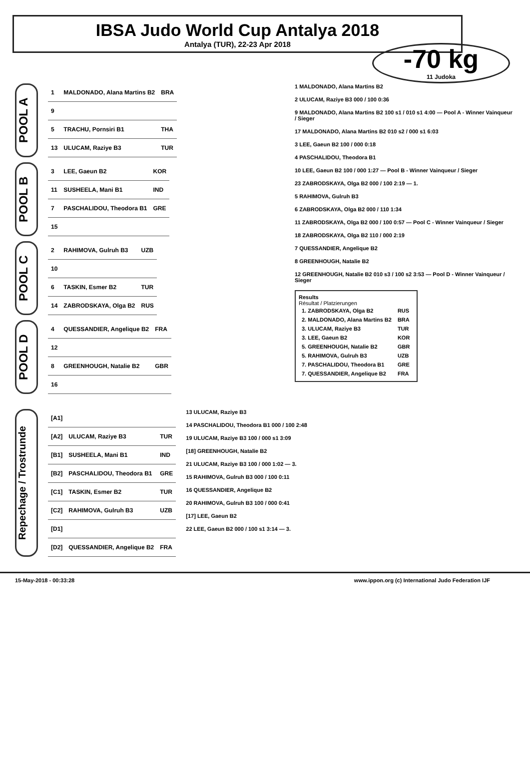IBSA Judo World Cup Antalya 2018
Antalya (TUR), 22-23 Apr 2018
-70 kg
11 Judoka
POOL A
| 1 | MALDONADO, Alana Martins B2 | BRA |
| 9 | | |
| 5 | TRACHU, Pornsiri B1 | THA |
| 13 | ULUCAM, Raziye B3 | TUR |
POOL B
| 3 | LEE, Gaeun B2 | KOR |
| 11 | SUSHEELA, Mani B1 | IND |
| 7 | PASCHALIDOU, Theodora B1 | GRE |
| 15 | | |
POOL C
| 2 | RAHIMOVA, Gulruh B3 | UZB |
| 10 | | |
| 6 | TASKIN, Esmer B2 | TUR |
| 14 | ZABRODSKAYA, Olga B2 | RUS |
POOL D
| 4 | QUESSANDIER, Angelique B2 | FRA |
| 12 | | |
| 8 | GREENHOUGH, Natalie B2 | GBR |
| 16 | | |
1 MALDONADO, Alana Martins B2
2 ULUCAM, Raziye B3 000 / 100 0:36
9 MALDONADO, Alana Martins B2 100 s1 / 010 s1 4:00 — Pool A - Winner Vainqueur / Sieger
17 MALDONADO, Alana Martins B2 010 s2 / 000 s1 6:03
3 LEE, Gaeun B2 100 / 000 0:18
4 PASCHALIDOU, Theodora B1
10 LEE, Gaeun B2 100 / 000 1:27 — Pool B - Winner Vainqueur / Sieger
23 ZABRODSKAYA, Olga B2 000 / 100 2:19 — 1.
5 RAHIMOVA, Gulruh B3
6 ZABRODSKAYA, Olga B2 000 / 110 1:34
11 ZABRODSKAYA, Olga B2 000 / 100 0:57 — Pool C - Winner Vainqueur / Sieger
18 ZABRODSKAYA, Olga B2 110 / 000 2:19
7 QUESSANDIER, Angelique B2
8 GREENHOUGH, Natalie B2
12 GREENHOUGH, Natalie B2 010 s3 / 100 s2 3:53 — Pool D - Winner Vainqueur / Sieger
Results
Résultat / Platzierungen
| 1. ZABRODSKAYA, Olga B2 | RUS |
| 2. MALDONADO, Alana Martins B2 | BRA |
| 3. ULUCAM, Raziye B3 | TUR |
| 3. LEE, Gaeun B2 | KOR |
| 5. GREENHOUGH, Natalie B2 | GBR |
| 5. RAHIMOVA, Gulruh B3 | UZB |
| 7. PASCHALIDOU, Theodora B1 | GRE |
| 7. QUESSANDIER, Angelique B2 | FRA |
Repechage / Trostrunde
| [A1] | | |
| [A2] | ULUCAM, Raziye B3 | TUR |
| [B1] | SUSHEELA, Mani B1 | IND |
| [B2] | PASCHALIDOU, Theodora B1 | GRE |
| [C1] | TASKIN, Esmer B2 | TUR |
| [C2] | RAHIMOVA, Gulruh B3 | UZB |
| [D1] | | |
| [D2] | QUESSANDIER, Angelique B2 | FRA |
13 ULUCAM, Raziye B3
14 PASCHALIDOU, Theodora B1 000 / 100 2:48
19 ULUCAM, Raziye B3 100 / 000 s1 3:09
[18] GREENHOUGH, Natalie B2
21 ULUCAM, Raziye B3 100 / 000 1:02 — 3.
15 RAHIMOVA, Gulruh B3 000 / 100 0:11
16 QUESSANDIER, Angelique B2
20 RAHIMOVA, Gulruh B3 100 / 000 0:41
[17] LEE, Gaeun B2
22 LEE, Gaeun B2 000 / 100 s1 3:14 — 3.
15-May-2018 - 00:33:28 www.ippon.org (c) International Judo Federation IJF